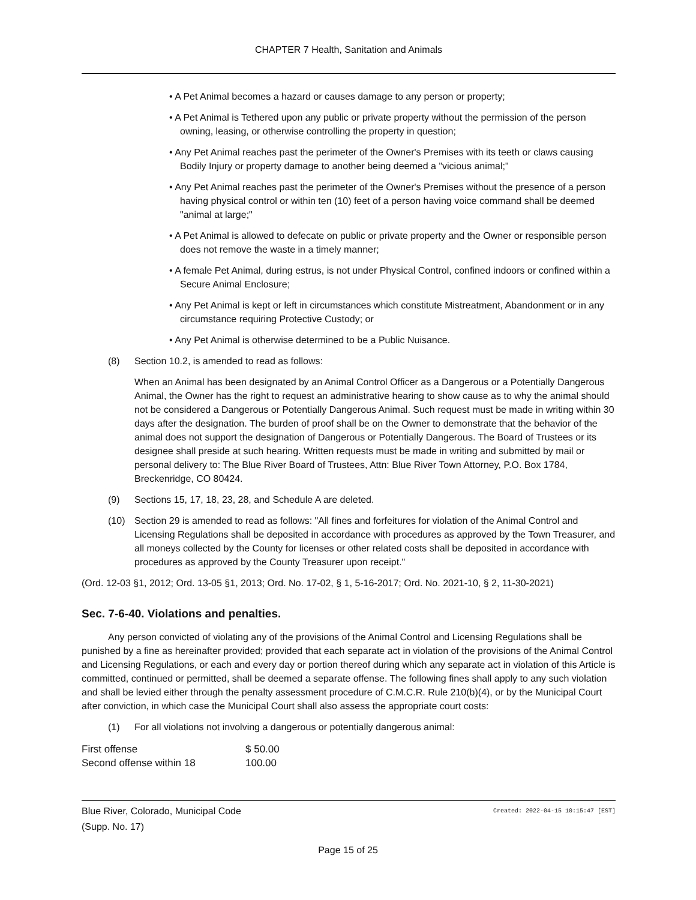CHAPTER 7 Health, Sanitation and Animals
• A Pet Animal becomes a hazard or causes damage to any person or property;
• A Pet Animal is Tethered upon any public or private property without the permission of the person owning, leasing, or otherwise controlling the property in question;
• Any Pet Animal reaches past the perimeter of the Owner's Premises with its teeth or claws causing Bodily Injury or property damage to another being deemed a "vicious animal;"
• Any Pet Animal reaches past the perimeter of the Owner's Premises without the presence of a person having physical control or within ten (10) feet of a person having voice command shall be deemed "animal at large;"
• A Pet Animal is allowed to defecate on public or private property and the Owner or responsible person does not remove the waste in a timely manner;
• A female Pet Animal, during estrus, is not under Physical Control, confined indoors or confined within a Secure Animal Enclosure;
• Any Pet Animal is kept or left in circumstances which constitute Mistreatment, Abandonment or in any circumstance requiring Protective Custody; or
• Any Pet Animal is otherwise determined to be a Public Nuisance.
(8) Section 10.2, is amended to read as follows:
When an Animal has been designated by an Animal Control Officer as a Dangerous or a Potentially Dangerous Animal, the Owner has the right to request an administrative hearing to show cause as to why the animal should not be considered a Dangerous or Potentially Dangerous Animal. Such request must be made in writing within 30 days after the designation. The burden of proof shall be on the Owner to demonstrate that the behavior of the animal does not support the designation of Dangerous or Potentially Dangerous. The Board of Trustees or its designee shall preside at such hearing. Written requests must be made in writing and submitted by mail or personal delivery to: The Blue River Board of Trustees, Attn: Blue River Town Attorney, P.O. Box 1784, Breckenridge, CO 80424.
(9) Sections 15, 17, 18, 23, 28, and Schedule A are deleted.
(10) Section 29 is amended to read as follows: "All fines and forfeitures for violation of the Animal Control and Licensing Regulations shall be deposited in accordance with procedures as approved by the Town Treasurer, and all moneys collected by the County for licenses or other related costs shall be deposited in accordance with procedures as approved by the County Treasurer upon receipt."
(Ord. 12-03 §1, 2012; Ord. 13-05 §1, 2013; Ord. No. 17-02, § 1, 5-16-2017; Ord. No. 2021-10, § 2, 11-30-2021)
Sec. 7-6-40. Violations and penalties.
Any person convicted of violating any of the provisions of the Animal Control and Licensing Regulations shall be punished by a fine as hereinafter provided; provided that each separate act in violation of the provisions of the Animal Control and Licensing Regulations, or each and every day or portion thereof during which any separate act in violation of this Article is committed, continued or permitted, shall be deemed a separate offense. The following fines shall apply to any such violation and shall be levied either through the penalty assessment procedure of C.M.C.R. Rule 210(b)(4), or by the Municipal Court after conviction, in which case the Municipal Court shall also assess the appropriate court costs:
(1) For all violations not involving a dangerous or potentially dangerous animal:
| First offense | $ 50.00 |
| Second offense within 18 | 100.00 |
Blue River, Colorado, Municipal Code
(Supp. No. 17)
Created: 2022-04-15 10:15:47 [EST]
Page 15 of 25